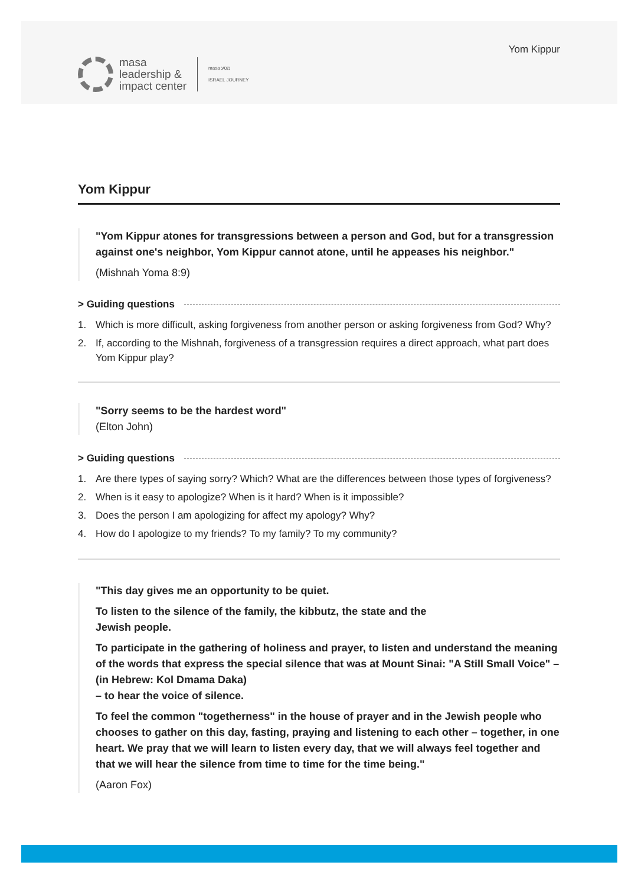masa
leadership &
impact center
masa מסע
ISRAEL JOURNEY
Yom Kippur
Yom Kippur
"Yom Kippur atones for transgressions between a person and God, but for a transgression against one's neighbor, Yom Kippur cannot atone, until he appeases his neighbor."
(Mishnah Yoma 8:9)
> Guiding questions
1. Which is more difficult, asking forgiveness from another person or asking forgiveness from God? Why?
2. If, according to the Mishnah, forgiveness of a transgression requires a direct approach, what part does Yom Kippur play?
"Sorry seems to be the hardest word"
(Elton John)
> Guiding questions
1. Are there types of saying sorry? Which? What are the differences between those types of forgiveness?
2. When is it easy to apologize? When is it hard? When is it impossible?
3. Does the person I am apologizing for affect my apology? Why?
4. How do I apologize to my friends? To my family? To my community?
"This day gives me an opportunity to be quiet.
To listen to the silence of the family, the kibbutz, the state and the
Jewish people.
To participate in the gathering of holiness and prayer, to listen and understand the meaning of the words that express the special silence that was at Mount Sinai: "A Still Small Voice" – (in Hebrew: Kol Dmama Daka)
– to hear the voice of silence.
To feel the common "togetherness" in the house of prayer and in the Jewish people who chooses to gather on this day, fasting, praying and listening to each other – together, in one heart. We pray that we will learn to listen every day, that we will always feel together and that we will hear the silence from time to time for the time being."
(Aaron Fox)